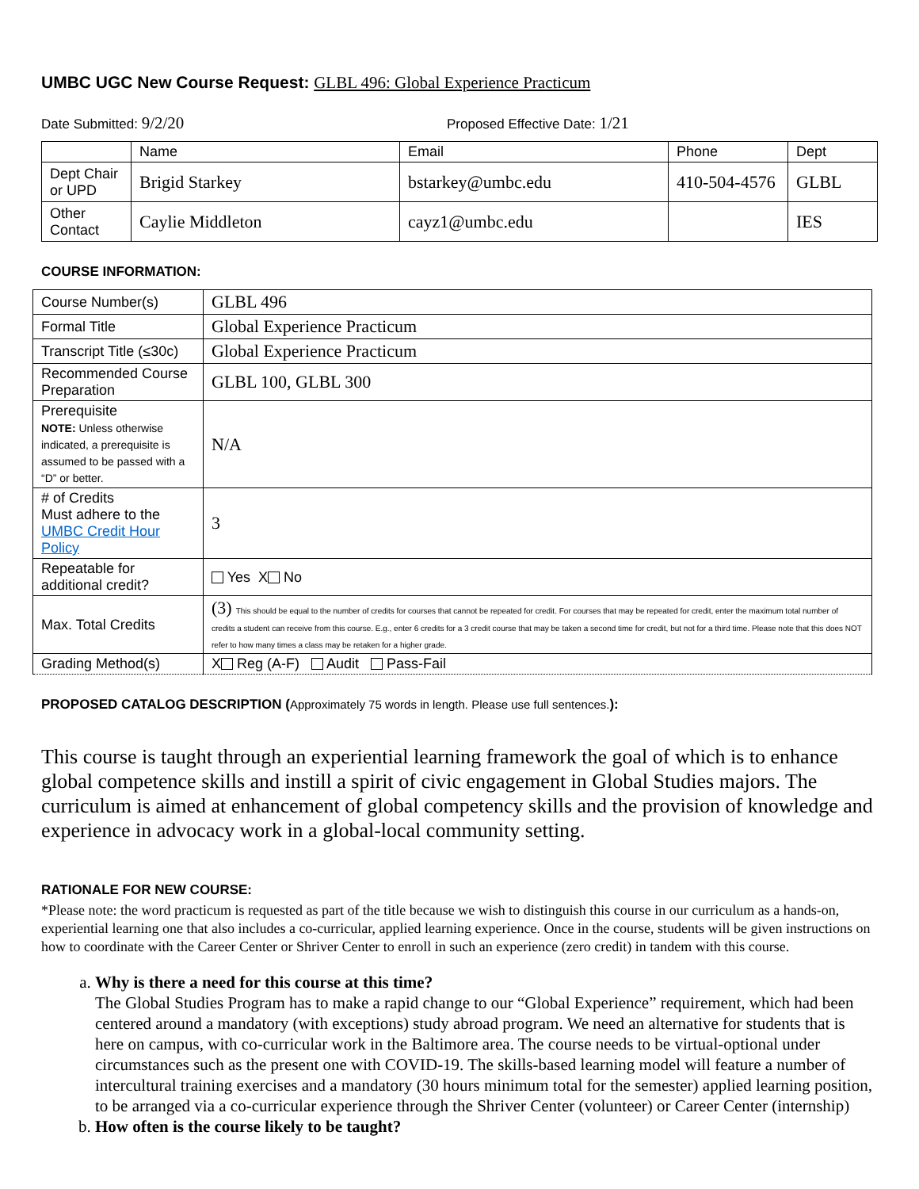UMBC UGC New Course Request: GLBL 496: Global Experience Practicum
Date Submitted: 9/2/20
Proposed Effective Date: 1/21
| | Name | Email | Phone | Dept |
| --- | --- | --- | --- | --- |
| Dept Chair or UPD | Brigid Starkey | bstarkey@umbc.edu | 410-504-4576 | GLBL |
| Other Contact | Caylie Middleton | cayz1@umbc.edu | | IES |
COURSE INFORMATION:
| Course Number(s) | GLBL 496 |
| Formal Title | Global Experience Practicum |
| Transcript Title (≤30c) | Global Experience Practicum |
| Recommended Course Preparation | GLBL 100, GLBL 300 |
| Prerequisite NOTE: Unless otherwise indicated, a prerequisite is assumed to be passed with a “D” or better. | N/A |
| # of Credits Must adhere to the UMBC Credit Hour Policy | 3 |
| Repeatable for additional credit? | Yes X No |
| Max. Total Credits | (3) This should be equal to the number of credits for courses that cannot be repeated for credit. For courses that may be repeated for credit, enter the maximum total number of credits a student can receive from this course. E.g., enter 6 credits for a 3 credit course that may be taken a second time for credit, but not for a third time. Please note that this does NOT refer to how many times a class may be retaken for a higher grade. |
| Grading Method(s) | X Reg (A-F) Audit Pass-Fail |
PROPOSED CATALOG DESCRIPTION (Approximately 75 words in length. Please use full sentences.):
This course is taught through an experiential learning framework the goal of which is to enhance global competence skills and instill a spirit of civic engagement in Global Studies majors. The curriculum is aimed at enhancement of global competency skills and the provision of knowledge and experience in advocacy work in a global-local community setting.
RATIONALE FOR NEW COURSE:
*Please note: the word practicum is requested as part of the title because we wish to distinguish this course in our curriculum as a hands-on, experiential learning one that also includes a co-curricular, applied learning experience. Once in the course, students will be given instructions on how to coordinate with the Career Center or Shriver Center to enroll in such an experience (zero credit) in tandem with this course.
a. Why is there a need for this course at this time?
The Global Studies Program has to make a rapid change to our “Global Experience” requirement, which had been centered around a mandatory (with exceptions) study abroad program. We need an alternative for students that is here on campus, with co-curricular work in the Baltimore area. The course needs to be virtual-optional under circumstances such as the present one with COVID-19. The skills-based learning model will feature a number of intercultural training exercises and a mandatory (30 hours minimum total for the semester) applied learning position, to be arranged via a co-curricular experience through the Shriver Center (volunteer) or Career Center (internship)
b. How often is the course likely to be taught?